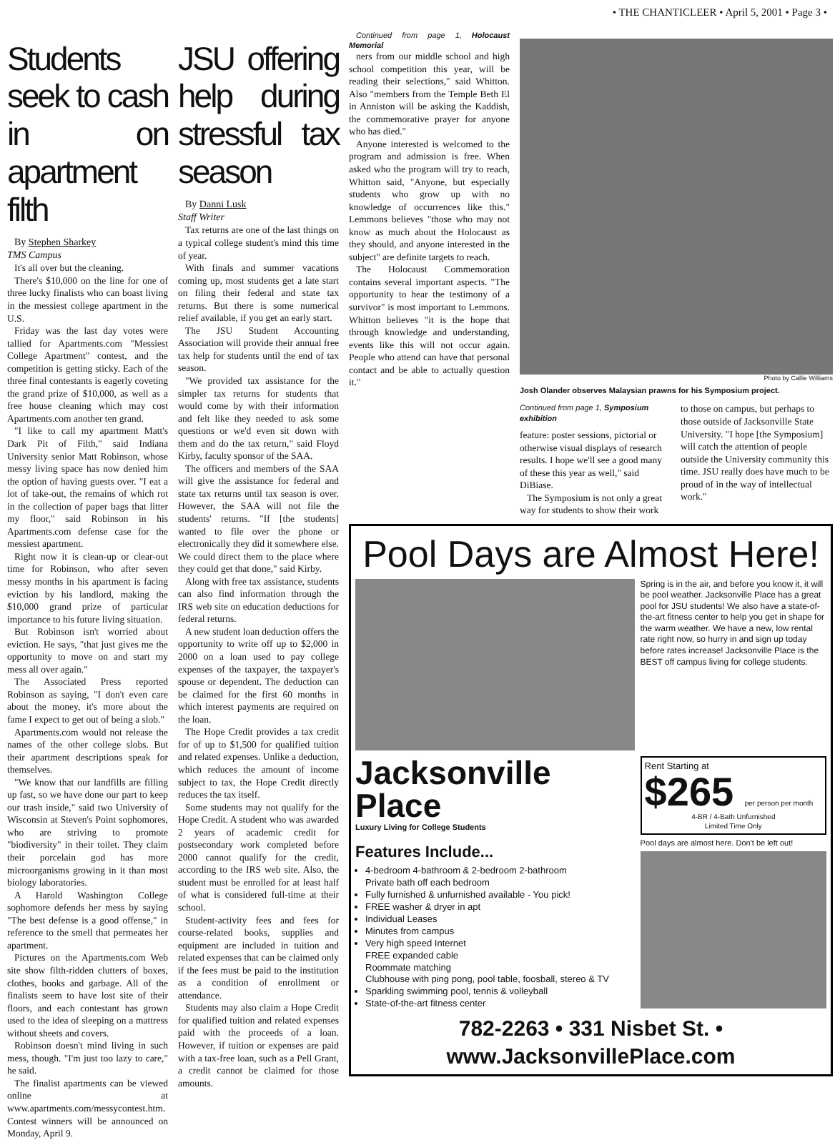• THE CHANTICLEER • April 5, 2001 • Page 3 •
Students seek to cash in on apartment filth
By Stephen Sharkey
TMS Campus
It's all over but the cleaning.
There's $10,000 on the line for one of three lucky finalists who can boast living in the messiest college apartment in the U.S.
Friday was the last day votes were tallied for Apartments.com "Messiest College Apartment" contest, and the competition is getting sticky. Each of the three final contestants is eagerly coveting the grand prize of $10,000, as well as a free house cleaning which may cost Apartments.com another ten grand.
"I like to call my apartment Matt's Dark Pit of Filth," said Indiana University senior Matt Robinson, whose messy living space has now denied him the option of having guests over. "I eat a lot of take-out, the remains of which rot in the collection of paper bags that litter my floor," said Robinson in his Apartments.com defense case for the messiest apartment.
Right now it is clean-up or clear-out time for Robinson, who after seven messy months in his apartment is facing eviction by his landlord, making the $10,000 grand prize of particular importance to his future living situation.
But Robinson isn't worried about eviction. He says, "that just gives me the opportunity to move on and start my mess all over again."
The Associated Press reported Robinson as saying, "I don't even care about the money, it's more about the fame I expect to get out of being a slob."
Apartments.com would not release the names of the other college slobs. But their apartment descriptions speak for themselves.
"We know that our landfills are filling up fast, so we have done our part to keep our trash inside," said two University of Wisconsin at Steven's Point sophomores, who are striving to promote "biodiversity" in their toilet. They claim their porcelain god has more microorganisms growing in it than most biology laboratories.
A Harold Washington College sophomore defends her mess by saying "The best defense is a good offense," in reference to the smell that permeates her apartment.
Pictures on the Apartments.com Web site show filth-ridden clutters of boxes, clothes, books and garbage. All of the finalists seem to have lost site of their floors, and each contestant has grown used to the idea of sleeping on a mattress without sheets and covers.
Robinson doesn't mind living in such mess, though. "I'm just too lazy to care," he said.
The finalist apartments can be viewed online at www.apartments.com/messycontest.htm. Contest winners will be announced on Monday, April 9.
JSU offering help during stressful tax season
By Danni Lusk
Staff Writer
Tax returns are one of the last things on a typical college student's mind this time of year.
With finals and summer vacations coming up, most students get a late start on filing their federal and state tax returns. But there is some numerical relief available, if you get an early start.
The JSU Student Accounting Association will provide their annual free tax help for students until the end of tax season.
"We provided tax assistance for the simpler tax returns for students that would come by with their information and felt like they needed to ask some questions or we'd even sit down with them and do the tax return," said Floyd Kirby, faculty sponsor of the SAA.
The officers and members of the SAA will give the assistance for federal and state tax returns until tax season is over. However, the SAA will not file the students' returns. "If [the students] wanted to file over the phone or electronically they did it somewhere else. We could direct them to the place where they could get that done," said Kirby.
Along with free tax assistance, students can also find information through the IRS web site on education deductions for federal returns.
A new student loan deduction offers the opportunity to write off up to $2,000 in 2000 on a loan used to pay college expenses of the taxpayer, the taxpayer's spouse or dependent. The deduction can be claimed for the first 60 months in which interest payments are required on the loan.
The Hope Credit provides a tax credit for of up to $1,500 for qualified tuition and related expenses. Unlike a deduction, which reduces the amount of income subject to tax, the Hope Credit directly reduces the tax itself.
Some students may not qualify for the Hope Credit. A student who was awarded 2 years of academic credit for postsecondary work completed before 2000 cannot qualify for the credit, according to the IRS web site. Also, the student must be enrolled for at least half of what is considered full-time at their school.
Student-activity fees and fees for course-related books, supplies and equipment are included in tuition and related expenses that can be claimed only if the fees must be paid to the institution as a condition of enrollment or attendance.
Students may also claim a Hope Credit for qualified tuition and related expenses paid with the proceeds of a loan. However, if tuition or expenses are paid with a tax-free loan, such as a Pell Grant, a credit cannot be claimed for those amounts.
Continued from page 1, Holocaust Memorial
ners from our middle school and high school competition this year, will be reading their selections," said Whitton. Also "members from the Temple Beth El in Anniston will be asking the Kaddish, the commemorative prayer for anyone who has died."
Anyone interested is welcomed to the program and admission is free. When asked who the program will try to reach, Whitton said, "Anyone, but especially students who grow up with no knowledge of occurrences like this." Lemmons believes "those who may not know as much about the Holocaust as they should, and anyone interested in the subject" are definite targets to reach.
The Holocaust Commemoration contains several important aspects. "The opportunity to hear the testimony of a survivor" is most important to Lemmons. Whitton believes "it is the hope that through knowledge and understanding, events like this will not occur again. People who attend can have that personal contact and be able to actually question it."
Photo by Callie Williams
Josh Olander observes Malaysian prawns for his Symposium project.
Continued from page 1, Symposium exhibition
feature: poster sessions, pictorial or otherwise visual displays of research results. I hope we'll see a good many of these this year as well," said DiBiase.
The Symposium is not only a great way for students to show their work
to those on campus, but perhaps to those outside of Jacksonville State University. "I hope [the Symposium] will catch the attention of people outside the University community this time. JSU really does have much to be proud of in the way of intellectual work."
Pool Days are Almost Here!
Spring is in the air, and before you know it, it will be pool weather. Jacksonville Place has a great pool for JSU students! We also have a state-of-the-art fitness center to help you get in shape for the warm weather. We have a new, low rental rate right now, so hurry in and sign up today before rates increase! Jacksonville Place is the BEST off campus living for college students.
Jacksonville Place
Luxury Living for College Students
Features Include...
4-bedroom 4-bathroom & 2-bedroom 2-bathroom
Private bath off each bedroom
Fully furnished & unfurnished available - You pick!
FREE washer & dryer in apt
Individual Leases
Minutes from campus
Very high speed Internet
FREE expanded cable
Roommate matching
Clubhouse with ping pong, pool table, foosball, stereo & TV
Sparkling swimming pool, tennis & volleyball
State-of-the-art fitness center
Rent Starting at
$265 per person per month
4-BR / 4-Bath Unfurnished
Limited Time Only
Pool days are almost here. Don't be left out!
782-2263 • 331 Nisbet St. • www.JacksonvillePlace.com